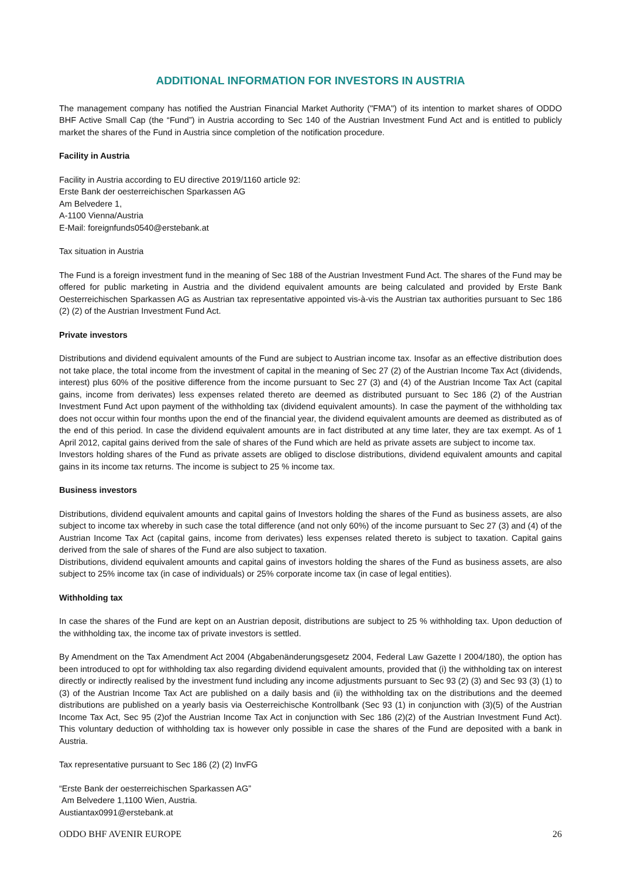ADDITIONAL INFORMATION FOR INVESTORS IN AUSTRIA
The management company has notified the Austrian Financial Market Authority ("FMA") of its intention to market shares of ODDO BHF Active Small Cap (the “Fund”) in Austria according to Sec 140 of the Austrian Investment Fund Act and is entitled to publicly market the shares of the Fund in Austria since completion of the notification procedure.
Facility in Austria
Facility in Austria according to EU directive 2019/1160 article 92:
Erste Bank der oesterreichischen Sparkassen AG
Am Belvedere 1,
A-1100 Vienna/Austria
E-Mail: foreignfunds0540@erstebank.at
Tax situation in Austria
The Fund is a foreign investment fund in the meaning of Sec 188 of the Austrian Investment Fund Act. The shares of the Fund may be offered for public marketing in Austria and the dividend equivalent amounts are being calculated and provided by Erste Bank Oesterreichischen Sparkassen AG as Austrian tax representative appointed vis-à-vis the Austrian tax authorities pursuant to Sec 186 (2) (2) of the Austrian Investment Fund Act.
Private investors
Distributions and dividend equivalent amounts of the Fund are subject to Austrian income tax. Insofar as an effective distribution does not take place, the total income from the investment of capital in the meaning of Sec 27 (2) of the Austrian Income Tax Act (dividends, interest) plus 60% of the positive difference from the income pursuant to Sec 27 (3) and (4) of the Austrian Income Tax Act (capital gains, income from derivates) less expenses related thereto are deemed as distributed pursuant to Sec 186 (2) of the Austrian Investment Fund Act upon payment of the withholding tax (dividend equivalent amounts). In case the payment of the withholding tax does not occur within four months upon the end of the financial year, the dividend equivalent amounts are deemed as distributed as of the end of this period. In case the dividend equivalent amounts are in fact distributed at any time later, they are tax exempt. As of 1 April 2012, capital gains derived from the sale of shares of the Fund which are held as private assets are subject to income tax.
Investors holding shares of the Fund as private assets are obliged to disclose distributions, dividend equivalent amounts and capital gains in its income tax returns. The income is subject to 25 % income tax.
Business investors
Distributions, dividend equivalent amounts and capital gains of Investors holding the shares of the Fund as business assets, are also subject to income tax whereby in such case the total difference (and not only 60%) of the income pursuant to Sec 27 (3) and (4) of the Austrian Income Tax Act (capital gains, income from derivates) less expenses related thereto is subject to taxation. Capital gains derived from the sale of shares of the Fund are also subject to taxation.
Distributions, dividend equivalent amounts and capital gains of investors holding the shares of the Fund as business assets, are also subject to 25% income tax (in case of individuals) or 25% corporate income tax (in case of legal entities).
Withholding tax
In case the shares of the Fund are kept on an Austrian deposit, distributions are subject to 25 % withholding tax. Upon deduction of the withholding tax, the income tax of private investors is settled.
By Amendment on the Tax Amendment Act 2004 (Abgabenänderungsgesetz 2004, Federal Law Gazette I 2004/180), the option has been introduced to opt for withholding tax also regarding dividend equivalent amounts, provided that (i) the withholding tax on interest directly or indirectly realised by the investment fund including any income adjustments pursuant to Sec 93 (2) (3) and Sec 93 (3) (1) to (3) of the Austrian Income Tax Act are published on a daily basis and (ii) the withholding tax on the distributions and the deemed distributions are published on a yearly basis via Oesterreichische Kontrollbank (Sec 93 (1) in conjunction with (3)(5) of the Austrian Income Tax Act, Sec 95 (2)of the Austrian Income Tax Act in conjunction with Sec 186 (2)(2) of the Austrian Investment Fund Act). This voluntary deduction of withholding tax is however only possible in case the shares of the Fund are deposited with a bank in Austria.
Tax representative pursuant to Sec 186 (2) (2) InvFG
“Erste Bank der oesterreichischen Sparkassen AG”
Am Belvedere 1,1100 Wien, Austria.
Austiantax0991@erstebank.at
ODDO BHF AVENIR EUROPE 26